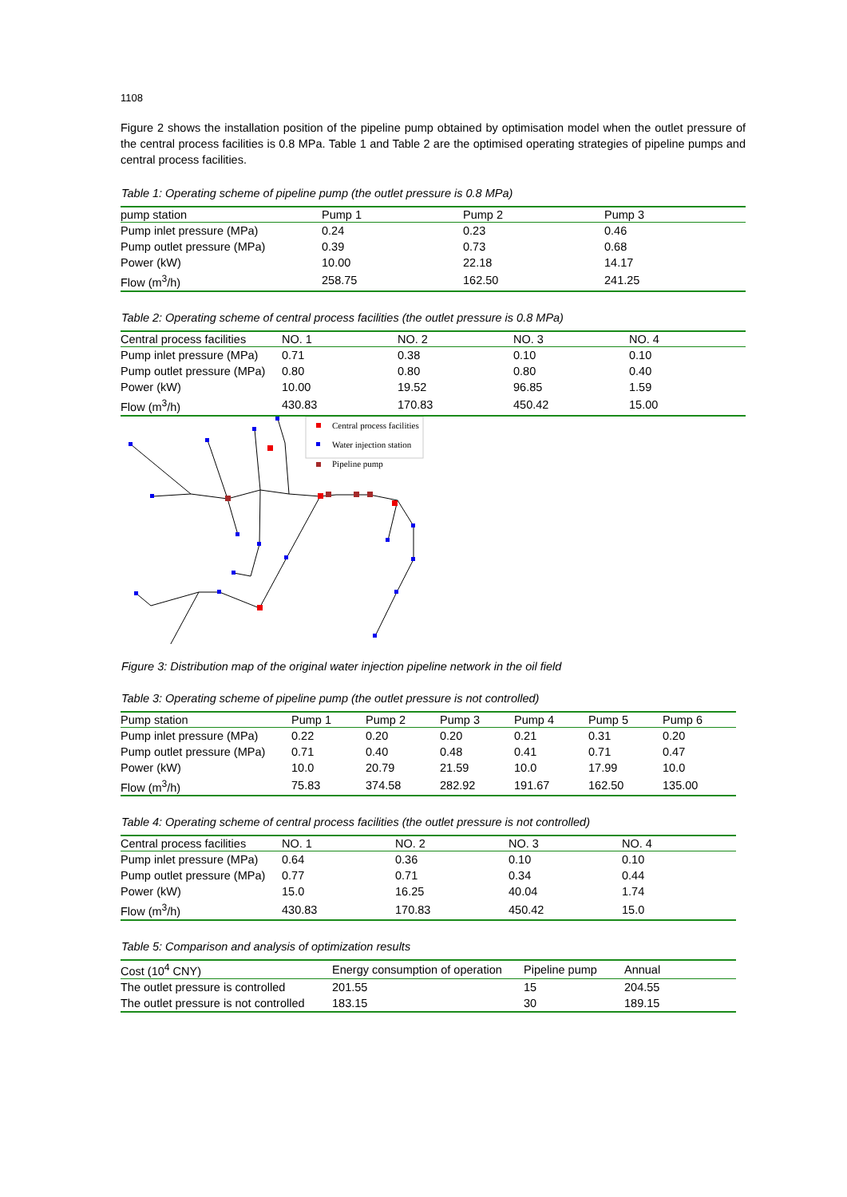1108
Figure 2 shows the installation position of the pipeline pump obtained by optimisation model when the outlet pressure of the central process facilities is 0.8 MPa. Table 1 and Table 2 are the optimised operating strategies of pipeline pumps and central process facilities.
Table 1: Operating scheme of pipeline pump (the outlet pressure is 0.8 MPa)
| pump station | Pump 1 | Pump 2 | Pump 3 |
| --- | --- | --- | --- |
| Pump inlet pressure (MPa) | 0.24 | 0.23 | 0.46 |
| Pump outlet pressure (MPa) | 0.39 | 0.73 | 0.68 |
| Power (kW) | 10.00 | 22.18 | 14.17 |
| Flow (m<sup>3</sup>/h) | 258.75 | 162.50 | 241.25 |
Table 2: Operating scheme of central process facilities (the outlet pressure is 0.8 MPa)
| Central process facilities | NO. 1 | NO. 2 | NO. 3 | NO. 4 |
| --- | --- | --- | --- | --- |
| Pump inlet pressure (MPa) | 0.71 | 0.38 | 0.10 | 0.10 |
| Pump outlet pressure (MPa) | 0.80 | 0.80 | 0.80 | 0.40 |
| Power (kW) | 10.00 | 19.52 | 96.85 | 1.59 |
| Flow (m<sup>3</sup>/h) | 430.83 | 170.83 | 450.42 | 15.00 |
Central process facilities
Water injection station
Pipeline pump
Figure 3: Distribution map of the original water injection pipeline network in the oil field
Table 3: Operating scheme of pipeline pump (the outlet pressure is not controlled)
| Pump station | Pump 1 | Pump 2 | Pump 3 | Pump 4 | Pump 5 | Pump 6 |
| --- | --- | --- | --- | --- | --- | --- |
| Pump inlet pressure (MPa) | 0.22 | 0.20 | 0.20 | 0.21 | 0.31 | 0.20 |
| Pump outlet pressure (MPa) | 0.71 | 0.40 | 0.48 | 0.41 | 0.71 | 0.47 |
| Power (kW) | 10.0 | 20.79 | 21.59 | 10.0 | 17.99 | 10.0 |
| Flow (m<sup>3</sup>/h) | 75.83 | 374.58 | 282.92 | 191.67 | 162.50 | 135.00 |
Table 4: Operating scheme of central process facilities (the outlet pressure is not controlled)
| Central process facilities | NO. 1 | NO. 2 | NO. 3 | NO. 4 |
| --- | --- | --- | --- | --- |
| Pump inlet pressure (MPa) | 0.64 | 0.36 | 0.10 | 0.10 |
| Pump outlet pressure (MPa) | 0.77 | 0.71 | 0.34 | 0.44 |
| Power (kW) | 15.0 | 16.25 | 40.04 | 1.74 |
| Flow (m<sup>3</sup>/h) | 430.83 | 170.83 | 450.42 | 15.0 |
Table 5: Comparison and analysis of optimization results
| Cost (10<sup>4</sup> CNY) | Energy consumption of operation | Pipeline pump | Annual |
| --- | --- | --- | --- |
| The outlet pressure is controlled | 201.55 | 15 | 204.55 |
| The outlet pressure is not controlled | 183.15 | 30 | 189.15 |